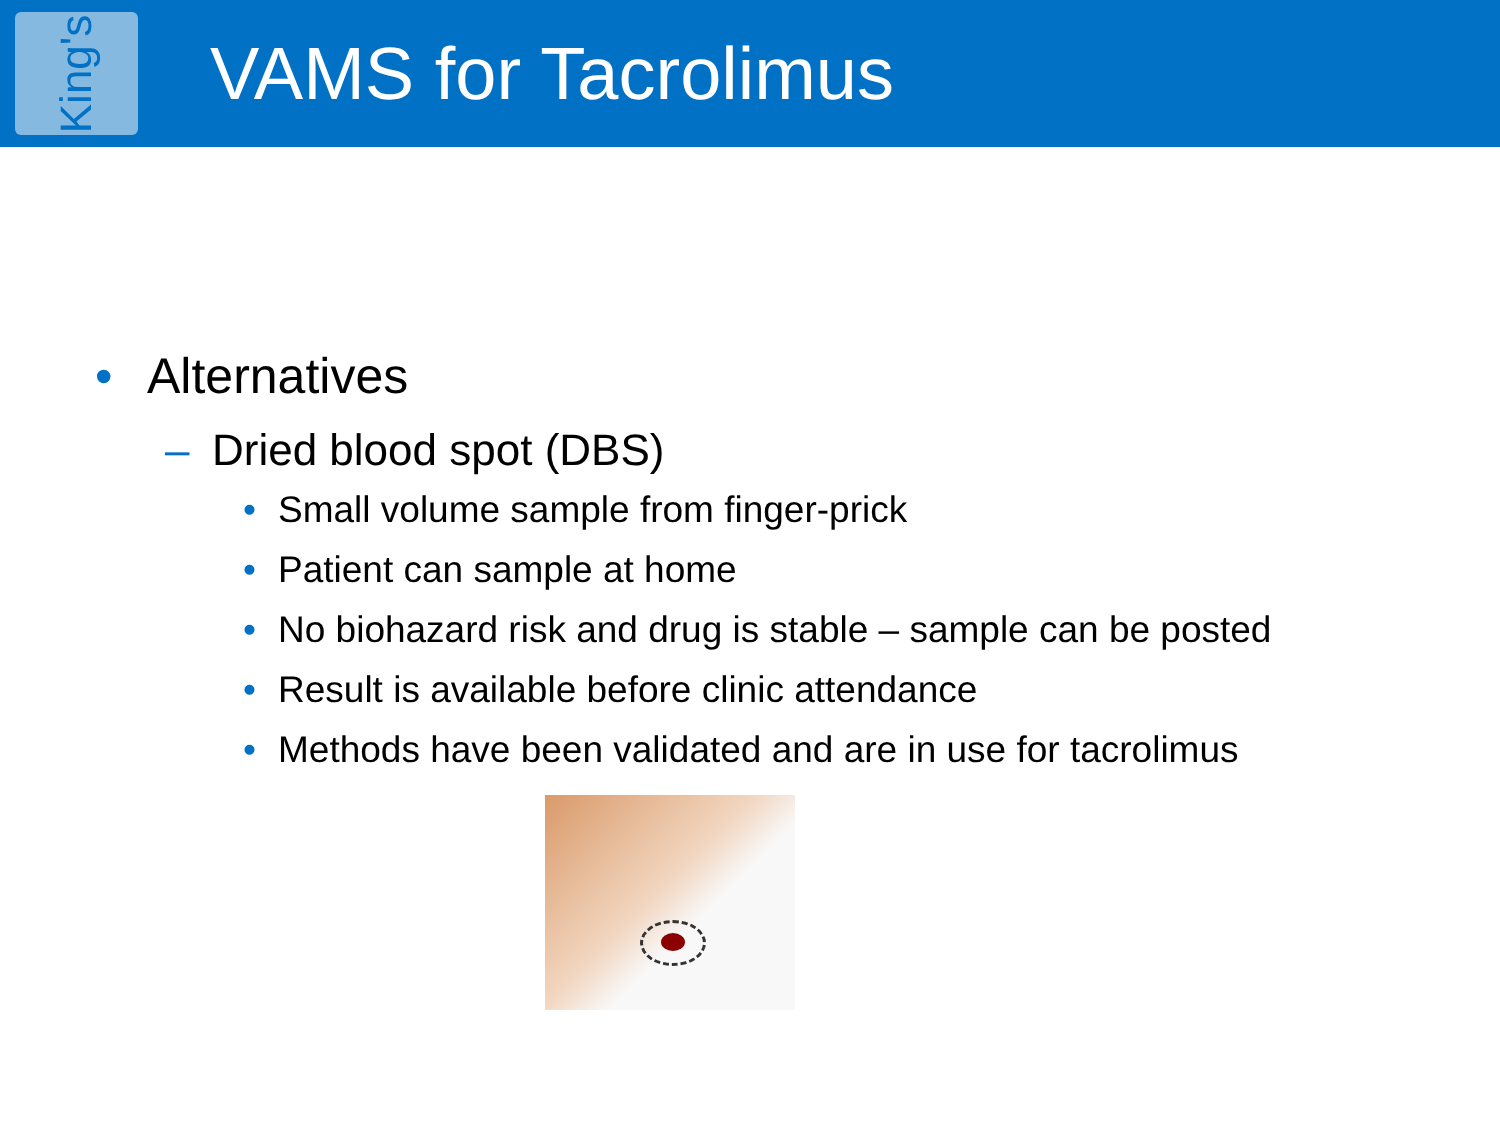King's
VAMS for Tacrolimus
• Alternatives
– Dried blood spot (DBS)
• Small volume sample from finger-prick
• Patient can sample at home
• No biohazard risk and drug is stable – sample can be posted
• Result is available before clinic attendance
• Methods have been validated and are in use for tacrolimus